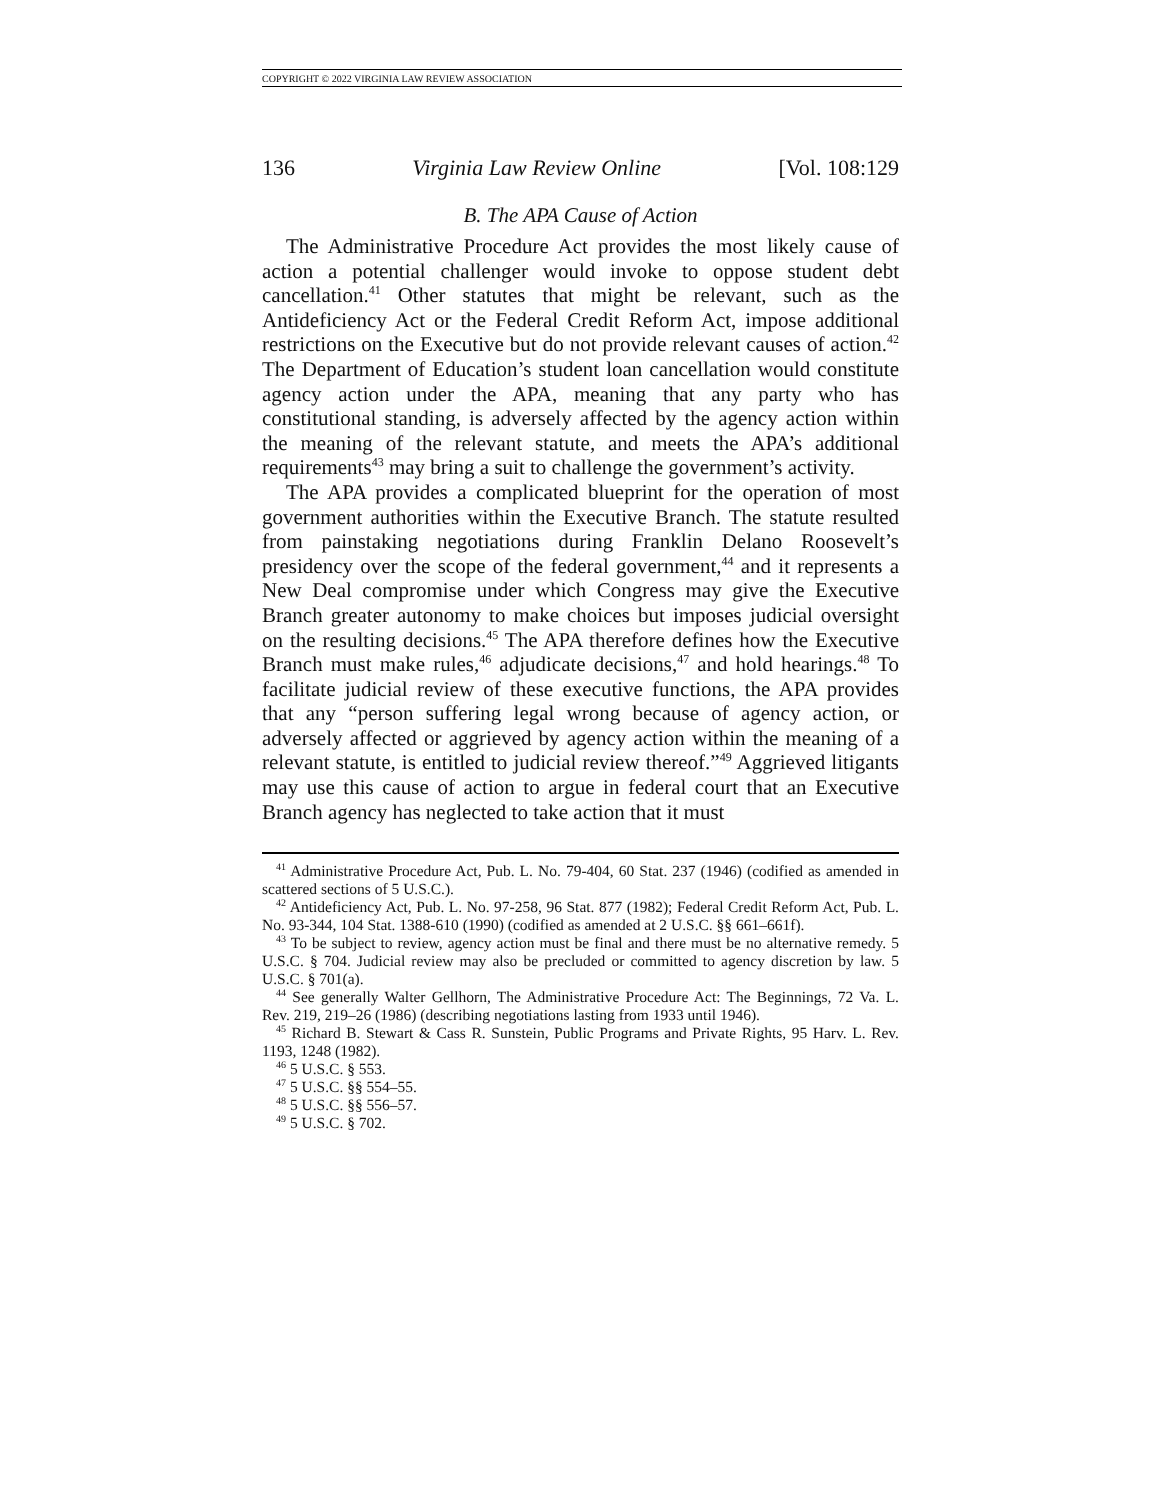COPYRIGHT © 2022 VIRGINIA LAW REVIEW ASSOCIATION
136 Virginia Law Review Online [Vol. 108:129
B. The APA Cause of Action
The Administrative Procedure Act provides the most likely cause of action a potential challenger would invoke to oppose student debt cancellation.<sup>41</sup> Other statutes that might be relevant, such as the Antideficiency Act or the Federal Credit Reform Act, impose additional restrictions on the Executive but do not provide relevant causes of action.<sup>42</sup> The Department of Education’s student loan cancellation would constitute agency action under the APA, meaning that any party who has constitutional standing, is adversely affected by the agency action within the meaning of the relevant statute, and meets the APA’s additional requirements<sup>43</sup> may bring a suit to challenge the government’s activity.
The APA provides a complicated blueprint for the operation of most government authorities within the Executive Branch. The statute resulted from painstaking negotiations during Franklin Delano Roosevelt’s presidency over the scope of the federal government,<sup>44</sup> and it represents a New Deal compromise under which Congress may give the Executive Branch greater autonomy to make choices but imposes judicial oversight on the resulting decisions.<sup>45</sup> The APA therefore defines how the Executive Branch must make rules,<sup>46</sup> adjudicate decisions,<sup>47</sup> and hold hearings.<sup>48</sup> To facilitate judicial review of these executive functions, the APA provides that any “person suffering legal wrong because of agency action, or adversely affected or aggrieved by agency action within the meaning of a relevant statute, is entitled to judicial review thereof.”<sup>49</sup> Aggrieved litigants may use this cause of action to argue in federal court that an Executive Branch agency has neglected to take action that it must
<sup>41</sup> Administrative Procedure Act, Pub. L. No. 79-404, 60 Stat. 237 (1946) (codified as amended in scattered sections of 5 U.S.C.).
<sup>42</sup> Antideficiency Act, Pub. L. No. 97-258, 96 Stat. 877 (1982); Federal Credit Reform Act, Pub. L. No. 93-344, 104 Stat. 1388-610 (1990) (codified as amended at 2 U.S.C. §§ 661–661f).
<sup>43</sup> To be subject to review, agency action must be final and there must be no alternative remedy. 5 U.S.C. § 704. Judicial review may also be precluded or committed to agency discretion by law. 5 U.S.C. § 701(a).
<sup>44</sup> See generally Walter Gellhorn, The Administrative Procedure Act: The Beginnings, 72 Va. L. Rev. 219, 219–26 (1986) (describing negotiations lasting from 1933 until 1946).
<sup>45</sup> Richard B. Stewart & Cass R. Sunstein, Public Programs and Private Rights, 95 Harv. L. Rev. 1193, 1248 (1982).
<sup>46</sup> 5 U.S.C. § 553.
<sup>47</sup> 5 U.S.C. §§ 554–55.
<sup>48</sup> 5 U.S.C. §§ 556–57.
<sup>49</sup> 5 U.S.C. § 702.